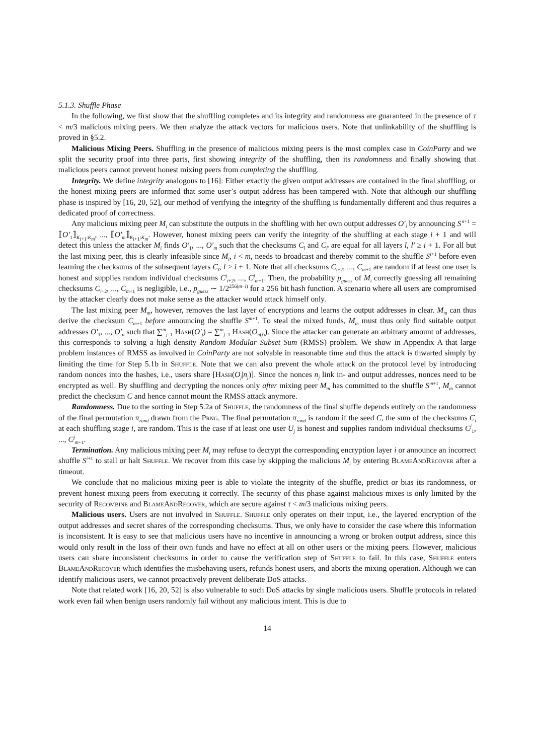5.1.3. Shuffle Phase
In the following, we first show that the shuffling completes and its integrity and randomness are guaranteed in the presence of τ < m/3 malicious mixing peers. We then analyze the attack vectors for malicious users. Note that unlinkability of the shuffling is proved in §5.2.
Malicious Mixing Peers. Shuffling in the presence of malicious mixing peers is the most complex case in CoinParty and we split the security proof into three parts, first showing integrity of the shuffling, then its randomness and finally showing that malicious peers cannot prevent honest mixing peers from completing the shuffling.
Integrity. We define integrity analogous to [16]: Either exactly the given output addresses are contained in the final shuffling, or the honest mixing peers are informed that some user’s output address has been tampered with. Note that although our shuffling phase is inspired by [16, 20, 52], our method of verifying the integrity of the shuffling is fundamentally different and thus requires a dedicated proof of correctness.
Any malicious mixing peer M<sub>i</sub> can substitute the outputs in the shuffling with her own output addresses O′<sub>i</sub> by announcing S′<sup>i+1</sup> = ⟦O′<sub>1</sub>⟧<sub>K<sub>i+1</sub>:K<sub>m</sub></sub>, ..., ⟦O′<sub>m</sub>⟧<sub>K<sub>i+1</sub>:K<sub>m</sub></sub>. However, honest mixing peers can verify the integrity of the shuffling at each stage i + 1 and will detect this unless the attacker M<sub>i</sub> finds O′<sub>1</sub>, ..., O′<sub>m</sub> such that the checksums C<sub>l</sub> and C<sub>l′</sub> are equal for all layers l, l′ ≥ i + 1. For all but the last mixing peer, this is clearly infeasible since M<sub>i</sub>, i < m, needs to broadcast and thereby commit to the shuffle S<sup>i+1</sup> before even learning the checksums of the subsequent layers C<sub>l</sub>, l > i + 1. Note that all checksums C<sub>i+2</sub>, ..., C<sub>m+1</sub> are random if at least one user is honest and supplies random individual checksums C<sup>j</sup><sub>i+2</sub>, ..., C<sup>j</sup><sub>m+1</sub>. Then, the probability p<sub>guess</sub> of M<sub>i</sub> correctly guessing all remaining checksums C<sub>i+2</sub>, ..., C<sub>m+1</sub> is negligible, i.e., p<sub>guess</sub> ∼ 1/2<sup>256(m−i)</sup> for a 256 bit hash function. A scenario where all users are compromised by the attacker clearly does not make sense as the attacker would attack himself only.
The last mixing peer M<sub>m</sub>, however, removes the last layer of encryptions and learns the output addresses in clear. M<sub>m</sub> can thus derive the checksum C<sub>m+1</sub> before announcing the shuffle S<sup>m+1</sup>. To steal the mixed funds, M<sub>m</sub> must thus only find suitable output addresses O′<sub>1</sub>, ..., O′<sub>n</sub> such that ∑<sup>m</sup><sub>j=1</sub> Hash(O′<sub>j</sub>) = ∑<sup>m</sup><sub>j=1</sub> Hash(O<sub>π(j)</sub>). Since the attacker can generate an arbitrary amount of addresses, this corresponds to solving a high density Random Modular Subset Sum (RMSS) problem. We show in Appendix A that large problem instances of RMSS as involved in CoinParty are not solvable in reasonable time and thus the attack is thwarted simply by limiting the time for Step 5.1b in Shuffle. Note that we can also prevent the whole attack on the protocol level by introducing random nonces into the hashes, i.e., users share [Hash(O<sub>j</sub>|n<sub>j</sub>)]. Since the nonces n<sub>j</sub> link in- and output addresses, nonces need to be encrypted as well. By shuffling and decrypting the nonces only after mixing peer M<sub>m</sub> has committed to the shuffle S<sup>m+1</sup>, M<sub>m</sub> cannot predict the checksum C and hence cannot mount the RMSS attack anymore.
Randomness. Due to the sorting in Step 5.2a of Shuffle, the randomness of the final shuffle depends entirely on the randomness of the final permutation π<sub>rand</sub> drawn from the Prng. The final permutation π<sub>rand</sub> is random if the seed C, the sum of the checksums C<sub>i</sub> at each shuffling stage i, are random. This is the case if at least one user U<sub>j</sub> is honest and supplies random individual checksums C<sup>j</sup><sub>1</sub>, ..., C<sup>j</sup><sub>m+1</sub>.
Termination. Any malicious mixing peer M<sub>i</sub> may refuse to decrypt the corresponding encryption layer i or announce an incorrect shuffle S<sup>i+1</sup> to stall or halt Shuffle. We recover from this case by skipping the malicious M<sub>i</sub> by entering BlameAndRecover after a timeout.
We conclude that no malicious mixing peer is able to violate the integrity of the shuffle, predict or bias its randomness, or prevent honest mixing peers from executing it correctly. The security of this phase against malicious mixes is only limited by the security of Recombine and BlameAndRecover, which are secure against τ < m/3 malicious mixing peers.
Malicious users. Users are not involved in Shuffle. Shuffle only operates on their input, i.e., the layered encryption of the output addresses and secret shares of the corresponding checksums. Thus, we only have to consider the case where this information is inconsistent. It is easy to see that malicious users have no incentive in announcing a wrong or broken output address, since this would only result in the loss of their own funds and have no effect at all on other users or the mixing peers. However, malicious users can share inconsistent checksums in order to cause the verification step of Shuffle to fail. In this case, Shuffle enters BlameAndRecover which identifies the misbehaving users, refunds honest users, and aborts the mixing operation. Although we can identify malicious users, we cannot proactively prevent deliberate DoS attacks.
Note that related work [16, 20, 52] is also vulnerable to such DoS attacks by single malicious users. Shuffle protocols in related work even fail when benign users randomly fail without any malicious intent. This is due to
14